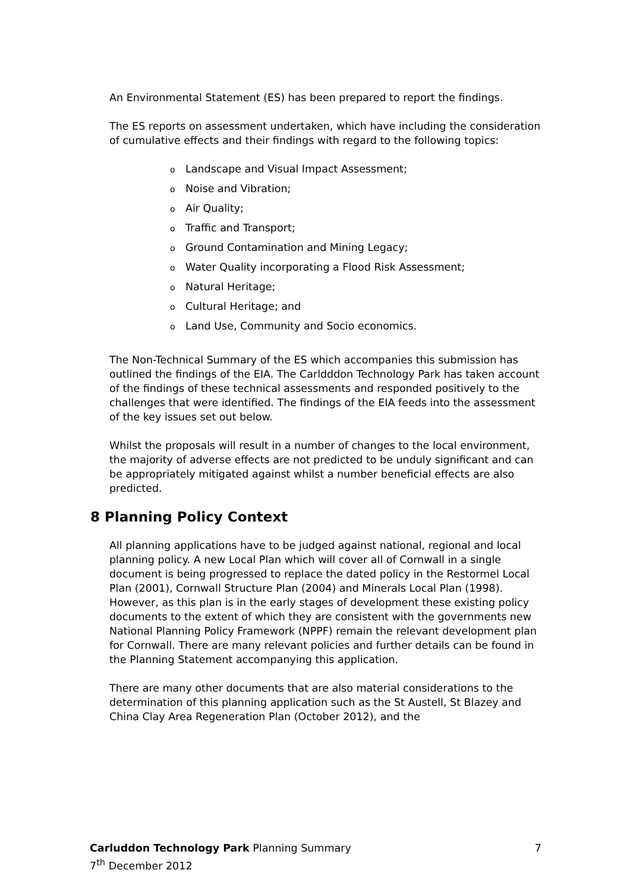An Environmental Statement (ES) has been prepared to report the findings.
The ES reports on assessment undertaken, which have including the consideration of cumulative effects and their findings with regard to the following topics:
o Landscape and Visual Impact Assessment;
o Noise and Vibration;
o Air Quality;
o Traffic and Transport;
o Ground Contamination and Mining Legacy;
o Water Quality incorporating a Flood Risk Assessment;
o Natural Heritage;
o Cultural Heritage; and
o Land Use, Community and Socio economics.
The Non-Technical Summary of the ES which accompanies this submission has outlined the findings of the EIA. The Carldddon Technology Park has taken account of the findings of these technical assessments and responded positively to the challenges that were identified. The findings of the EIA feeds into the assessment of the key issues set out below.
Whilst the proposals will result in a number of changes to the local environment, the majority of adverse effects are not predicted to be unduly significant and can be appropriately mitigated against whilst a number beneficial effects are also predicted.
8 Planning Policy Context
All planning applications have to be judged against national, regional and local planning policy. A new Local Plan which will cover all of Cornwall in a single document is being progressed to replace the dated policy in the Restormel Local Plan (2001), Cornwall Structure Plan (2004) and Minerals Local Plan (1998). However, as this plan is in the early stages of development these existing policy documents to the extent of which they are consistent with the governments new National Planning Policy Framework (NPPF) remain the relevant development plan for Cornwall. There are many relevant policies and further details can be found in the Planning Statement accompanying this application.
There are many other documents that are also material considerations to the determination of this planning application such as the St Austell, St Blazey and China Clay Area Regeneration Plan (October 2012), and the
7
Carluddon Technology Park Planning Summary
7<sup>th</sup> December 2012